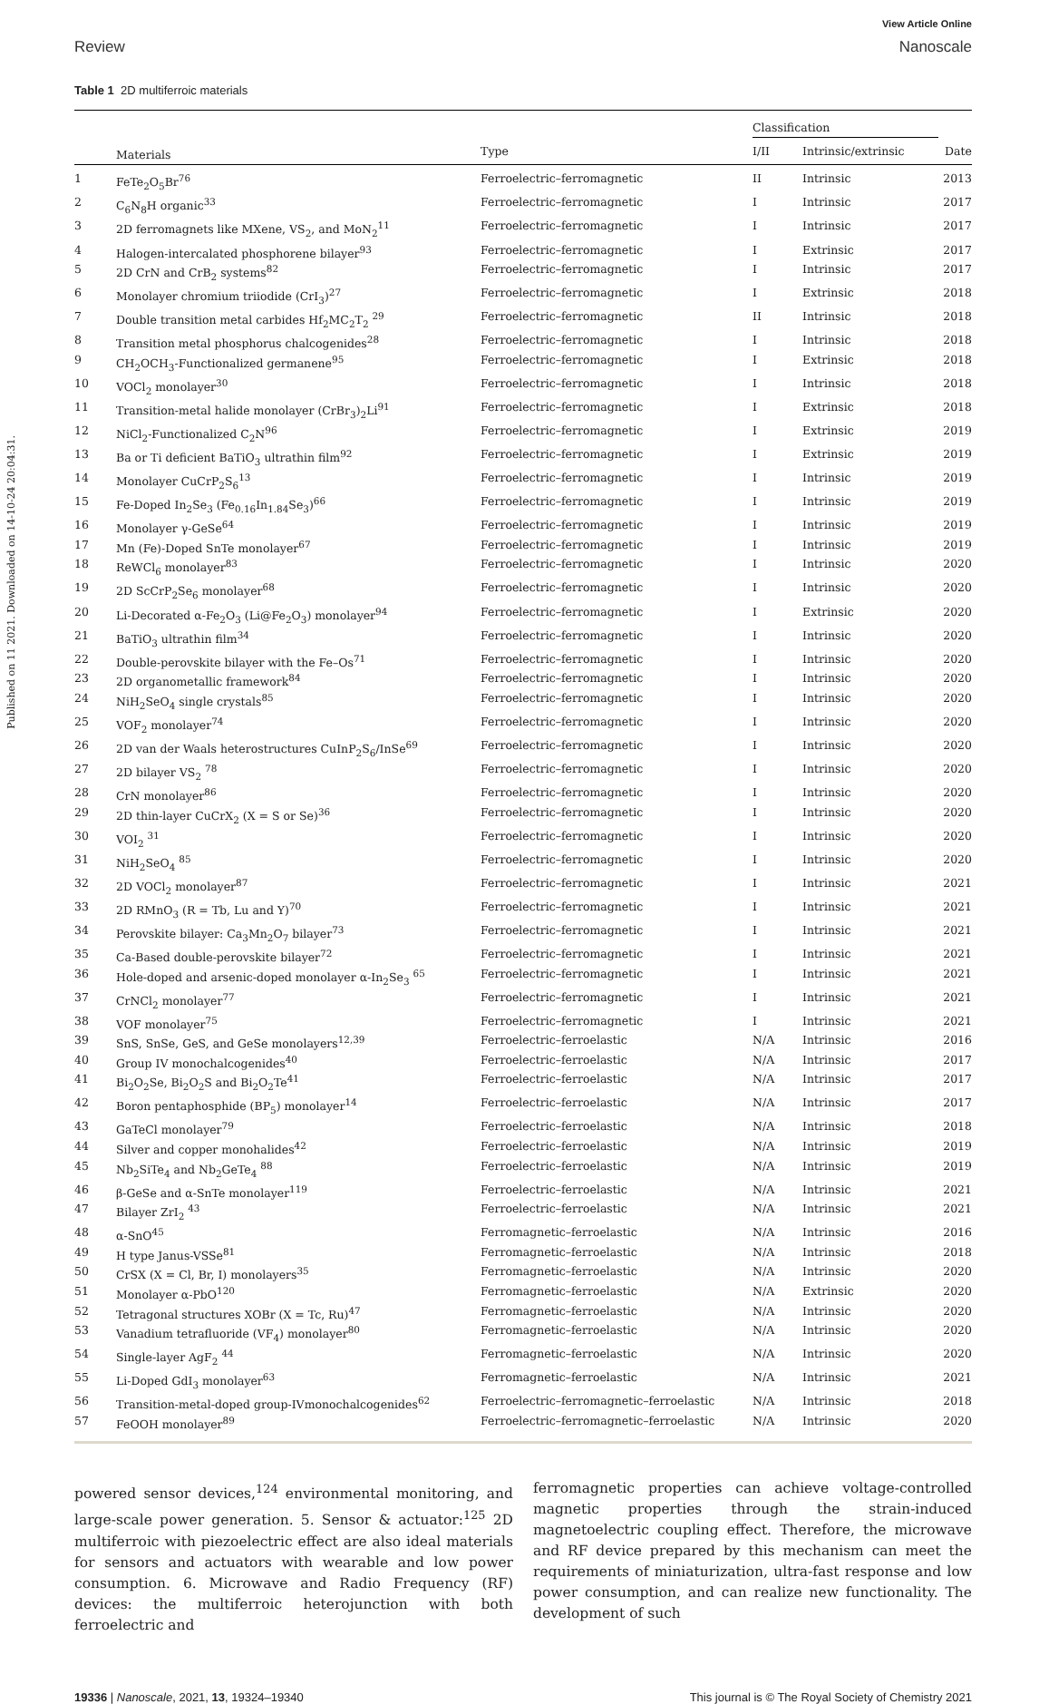Published on 11 2021. Downloaded on 14-10-24 20:04:31.
View Article Online
Review Nanoscale
Table 1 2D multiferroic materials
| | | | Classification | | |
| --- | --- | --- | --- | --- | --- |
| | Materials | Type | I/II | Intrinsic/extrinsic | Date |
| 1 | FeTe<sub>2</sub>O<sub>5</sub>Br<sup>76</sup> | Ferroelectric–ferromagnetic | II | Intrinsic | 2013 |
| 2 | C<sub>6</sub>N<sub>8</sub>H organic<sup>33</sup> | Ferroelectric–ferromagnetic | I | Intrinsic | 2017 |
| 3 | 2D ferromagnets like MXene, VS<sub>2</sub>, and MoN<sub>2</sub><sup>11</sup> | Ferroelectric–ferromagnetic | I | Intrinsic | 2017 |
| 4 | Halogen-intercalated phosphorene bilayer<sup>93</sup> | Ferroelectric–ferromagnetic | I | Extrinsic | 2017 |
| 5 | 2D CrN and CrB<sub>2</sub> systems<sup>82</sup> | Ferroelectric–ferromagnetic | I | Intrinsic | 2017 |
| 6 | Monolayer chromium triiodide (CrI<sub>3</sub>)<sup>27</sup> | Ferroelectric–ferromagnetic | I | Extrinsic | 2018 |
| 7 | Double transition metal carbides Hf<sub>2</sub>MC<sub>2</sub>T<sub>2</sub> <sup>29</sup> | Ferroelectric–ferromagnetic | II | Intrinsic | 2018 |
| 8 | Transition metal phosphorus chalcogenides<sup>28</sup> | Ferroelectric–ferromagnetic | I | Intrinsic | 2018 |
| 9 | CH<sub>2</sub>OCH<sub>3</sub>-Functionalized germanene<sup>95</sup> | Ferroelectric–ferromagnetic | I | Extrinsic | 2018 |
| 10 | VOCl<sub>2</sub> monolayer<sup>30</sup> | Ferroelectric–ferromagnetic | I | Intrinsic | 2018 |
| 11 | Transition-metal halide monolayer (CrBr<sub>3</sub>)<sub>2</sub>Li<sup>91</sup> | Ferroelectric–ferromagnetic | I | Extrinsic | 2018 |
| 12 | NiCl<sub>2</sub>-Functionalized C<sub>2</sub>N<sup>96</sup> | Ferroelectric–ferromagnetic | I | Extrinsic | 2019 |
| 13 | Ba or Ti deficient BaTiO<sub>3</sub> ultrathin film<sup>92</sup> | Ferroelectric–ferromagnetic | I | Extrinsic | 2019 |
| 14 | Monolayer CuCrP<sub>2</sub>S<sub>6</sub><sup>13</sup> | Ferroelectric–ferromagnetic | I | Intrinsic | 2019 |
| 15 | Fe-Doped In<sub>2</sub>Se<sub>3</sub> (Fe<sub>0.16</sub>In<sub>1.84</sub>Se<sub>3</sub>)<sup>66</sup> | Ferroelectric–ferromagnetic | I | Intrinsic | 2019 |
| 16 | Monolayer γ-GeSe<sup>64</sup> | Ferroelectric–ferromagnetic | I | Intrinsic | 2019 |
| 17 | Mn (Fe)-Doped SnTe monolayer<sup>67</sup> | Ferroelectric–ferromagnetic | I | Intrinsic | 2019 |
| 18 | ReWCl<sub>6</sub> monolayer<sup>83</sup> | Ferroelectric–ferromagnetic | I | Intrinsic | 2020 |
| 19 | 2D ScCrP<sub>2</sub>Se<sub>6</sub> monolayer<sup>68</sup> | Ferroelectric–ferromagnetic | I | Intrinsic | 2020 |
| 20 | Li-Decorated α-Fe<sub>2</sub>O<sub>3</sub> (Li@Fe<sub>2</sub>O<sub>3</sub>) monolayer<sup>94</sup> | Ferroelectric–ferromagnetic | I | Extrinsic | 2020 |
| 21 | BaTiO<sub>3</sub> ultrathin film<sup>34</sup> | Ferroelectric–ferromagnetic | I | Intrinsic | 2020 |
| 22 | Double-perovskite bilayer with the Fe–Os<sup>71</sup> | Ferroelectric–ferromagnetic | I | Intrinsic | 2020 |
| 23 | 2D organometallic framework<sup>84</sup> | Ferroelectric–ferromagnetic | I | Intrinsic | 2020 |
| 24 | NiH<sub>2</sub>SeO<sub>4</sub> single crystals<sup>85</sup> | Ferroelectric–ferromagnetic | I | Intrinsic | 2020 |
| 25 | VOF<sub>2</sub> monolayer<sup>74</sup> | Ferroelectric–ferromagnetic | I | Intrinsic | 2020 |
| 26 | 2D van der Waals heterostructures CuInP<sub>2</sub>S<sub>6</sub>/InSe<sup>69</sup> | Ferroelectric–ferromagnetic | I | Intrinsic | 2020 |
| 27 | 2D bilayer VS<sub>2</sub> <sup>78</sup> | Ferroelectric–ferromagnetic | I | Intrinsic | 2020 |
| 28 | CrN monolayer<sup>86</sup> | Ferroelectric–ferromagnetic | I | Intrinsic | 2020 |
| 29 | 2D thin-layer CuCrX<sub>2</sub> (X = S or Se)<sup>36</sup> | Ferroelectric–ferromagnetic | I | Intrinsic | 2020 |
| 30 | VOI<sub>2</sub> <sup>31</sup> | Ferroelectric–ferromagnetic | I | Intrinsic | 2020 |
| 31 | NiH<sub>2</sub>SeO<sub>4</sub> <sup>85</sup> | Ferroelectric–ferromagnetic | I | Intrinsic | 2020 |
| 32 | 2D VOCl<sub>2</sub> monolayer<sup>87</sup> | Ferroelectric–ferromagnetic | I | Intrinsic | 2021 |
| 33 | 2D RMnO<sub>3</sub> (R = Tb, Lu and Y)<sup>70</sup> | Ferroelectric–ferromagnetic | I | Intrinsic | 2021 |
| 34 | Perovskite bilayer: Ca<sub>3</sub>Mn<sub>2</sub>O<sub>7</sub> bilayer<sup>73</sup> | Ferroelectric–ferromagnetic | I | Intrinsic | 2021 |
| 35 | Ca-Based double-perovskite bilayer<sup>72</sup> | Ferroelectric–ferromagnetic | I | Intrinsic | 2021 |
| 36 | Hole-doped and arsenic-doped monolayer α-In<sub>2</sub>Se<sub>3</sub> <sup>65</sup> | Ferroelectric–ferromagnetic | I | Intrinsic | 2021 |
| 37 | CrNCl<sub>2</sub> monolayer<sup>77</sup> | Ferroelectric–ferromagnetic | I | Intrinsic | 2021 |
| 38 | VOF monolayer<sup>75</sup> | Ferroelectric–ferromagnetic | I | Intrinsic | 2021 |
| 39 | SnS, SnSe, GeS, and GeSe monolayers<sup>12,39</sup> | Ferroelectric–ferroelastic | N/A | Intrinsic | 2016 |
| 40 | Group IV monochalcogenides<sup>40</sup> | Ferroelectric–ferroelastic | N/A | Intrinsic | 2017 |
| 41 | Bi<sub>2</sub>O<sub>2</sub>Se, Bi<sub>2</sub>O<sub>2</sub>S and Bi<sub>2</sub>O<sub>2</sub>Te<sup>41</sup> | Ferroelectric–ferroelastic | N/A | Intrinsic | 2017 |
| 42 | Boron pentaphosphide (BP<sub>5</sub>) monolayer<sup>14</sup> | Ferroelectric–ferroelastic | N/A | Intrinsic | 2017 |
| 43 | GaTeCl monolayer<sup>79</sup> | Ferroelectric–ferroelastic | N/A | Intrinsic | 2018 |
| 44 | Silver and copper monohalides<sup>42</sup> | Ferroelectric–ferroelastic | N/A | Intrinsic | 2019 |
| 45 | Nb<sub>2</sub>SiTe<sub>4</sub> and Nb<sub>2</sub>GeTe<sub>4</sub> <sup>88</sup> | Ferroelectric–ferroelastic | N/A | Intrinsic | 2019 |
| 46 | β-GeSe and α-SnTe monolayer<sup>119</sup> | Ferroelectric–ferroelastic | N/A | Intrinsic | 2021 |
| 47 | Bilayer ZrI<sub>2</sub> <sup>43</sup> | Ferroelectric–ferroelastic | N/A | Intrinsic | 2021 |
| 48 | α-SnO<sup>45</sup> | Ferromagnetic–ferroelastic | N/A | Intrinsic | 2016 |
| 49 | H type Janus-VSSe<sup>81</sup> | Ferromagnetic–ferroelastic | N/A | Intrinsic | 2018 |
| 50 | CrSX (X = Cl, Br, I) monolayers<sup>35</sup> | Ferromagnetic–ferroelastic | N/A | Intrinsic | 2020 |
| 51 | Monolayer α-PbO<sup>120</sup> | Ferromagnetic–ferroelastic | N/A | Extrinsic | 2020 |
| 52 | Tetragonal structures XOBr (X = Tc, Ru)<sup>47</sup> | Ferromagnetic–ferroelastic | N/A | Intrinsic | 2020 |
| 53 | Vanadium tetrafluoride (VF<sub>4</sub>) monolayer<sup>80</sup> | Ferromagnetic–ferroelastic | N/A | Intrinsic | 2020 |
| 54 | Single-layer AgF<sub>2</sub> <sup>44</sup> | Ferromagnetic–ferroelastic | N/A | Intrinsic | 2020 |
| 55 | Li-Doped GdI<sub>3</sub> monolayer<sup>63</sup> | Ferromagnetic–ferroelastic | N/A | Intrinsic | 2021 |
| 56 | Transition-metal-doped group-IVmonochalcogenides<sup>62</sup> | Ferroelectric–ferromagnetic–ferroelastic | N/A | Intrinsic | 2018 |
| 57 | FeOOH monolayer<sup>89</sup> | Ferroelectric–ferromagnetic–ferroelastic | N/A | Intrinsic | 2020 |
powered sensor devices,<sup>124</sup> environmental monitoring, and large-scale power generation. 5. Sensor & actuator:<sup>125</sup> 2D multiferroic with piezoelectric effect are also ideal materials for sensors and actuators with wearable and low power consumption. 6. Microwave and Radio Frequency (RF) devices: the multiferroic heterojunction with both ferroelectric and
ferromagnetic properties can achieve voltage-controlled magnetic properties through the strain-induced magnetoelectric coupling effect. Therefore, the microwave and RF device prepared by this mechanism can meet the requirements of miniaturization, ultra-fast response and low power consumption, and can realize new functionality. The development of such
19336 | Nanoscale, 2021, 13, 19324–19340 This journal is © The Royal Society of Chemistry 2021